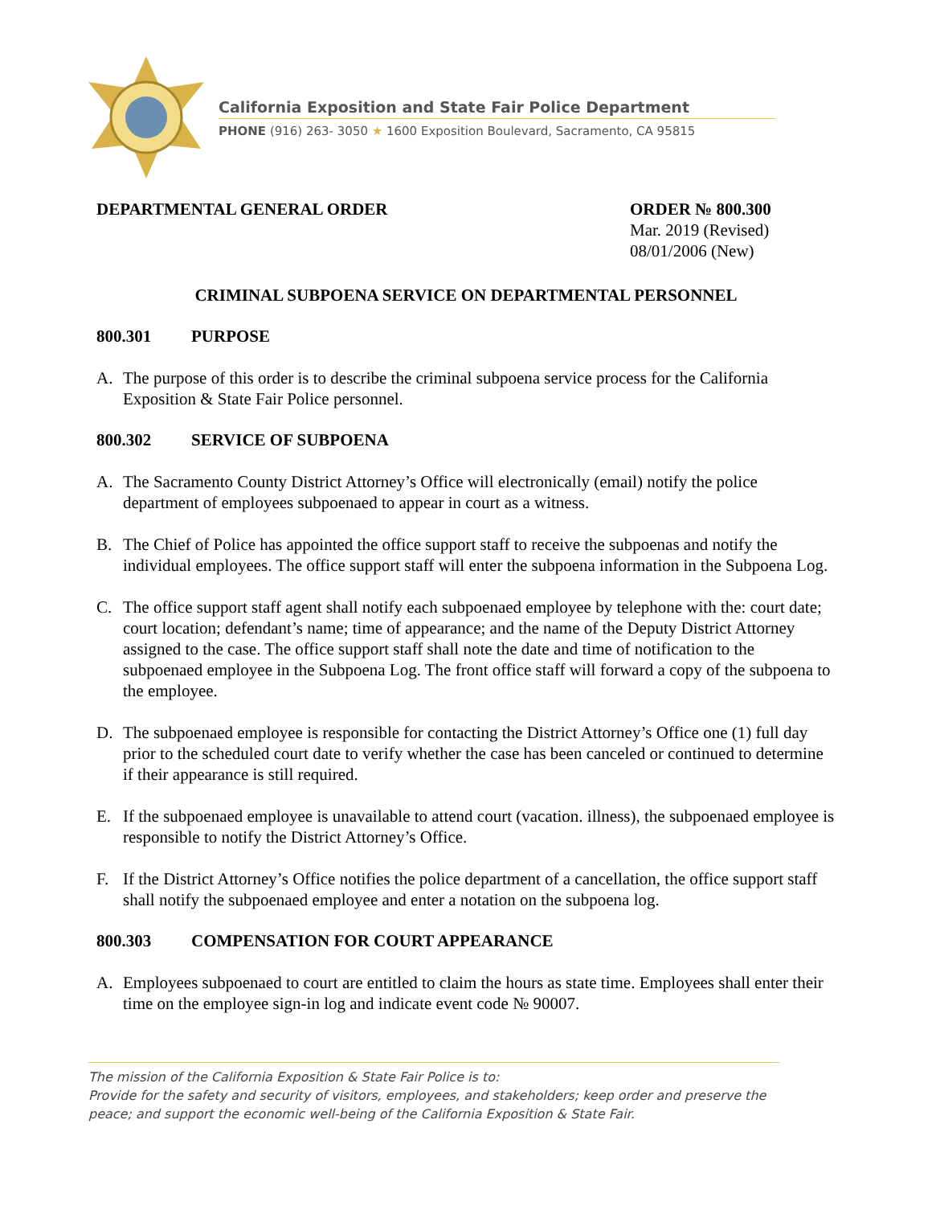California Exposition and State Fair Police Department
PHONE (916) 263- 3050 ★ 1600 Exposition Boulevard, Sacramento, CA 95815
DEPARTMENTAL GENERAL ORDER ORDER № 800.300
Mar. 2019 (Revised)
08/01/2006 (New)
CRIMINAL SUBPOENA SERVICE ON DEPARTMENTAL PERSONNEL
800.301 PURPOSE
A. The purpose of this order is to describe the criminal subpoena service process for the California Exposition & State Fair Police personnel.
800.302 SERVICE OF SUBPOENA
A. The Sacramento County District Attorney’s Office will electronically (email) notify the police department of employees subpoenaed to appear in court as a witness.
B. The Chief of Police has appointed the office support staff to receive the subpoenas and notify the individual employees. The office support staff will enter the subpoena information in the Subpoena Log.
C. The office support staff agent shall notify each subpoenaed employee by telephone with the: court date; court location; defendant’s name; time of appearance; and the name of the Deputy District Attorney assigned to the case. The office support staff shall note the date and time of notification to the subpoenaed employee in the Subpoena Log. The front office staff will forward a copy of the subpoena to the employee.
D. The subpoenaed employee is responsible for contacting the District Attorney’s Office one (1) full day prior to the scheduled court date to verify whether the case has been canceled or continued to determine if their appearance is still required.
E. If the subpoenaed employee is unavailable to attend court (vacation. illness), the subpoenaed employee is responsible to notify the District Attorney’s Office.
F. If the District Attorney’s Office notifies the police department of a cancellation, the office support staff shall notify the subpoenaed employee and enter a notation on the subpoena log.
800.303 COMPENSATION FOR COURT APPEARANCE
A. Employees subpoenaed to court are entitled to claim the hours as state time. Employees shall enter their time on the employee sign-in log and indicate event code № 90007.
The mission of the California Exposition & State Fair Police is to:
Provide for the safety and security of visitors, employees, and stakeholders; keep order and preserve the peace; and support the economic well-being of the California Exposition & State Fair.